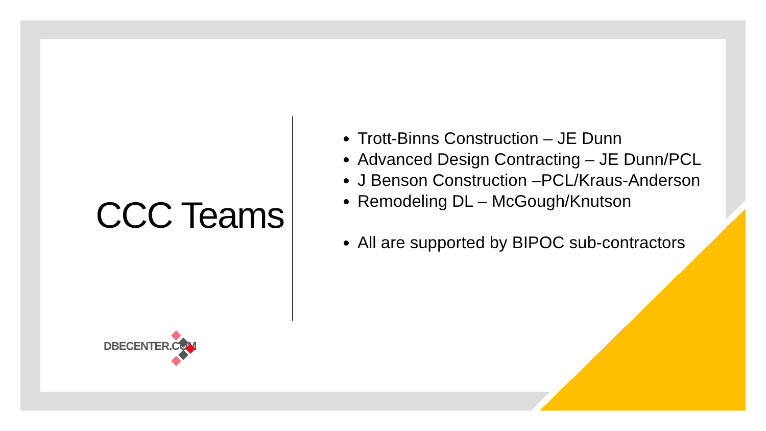CCC Teams
Trott-Binns Construction – JE Dunn
Advanced Design Contracting – JE Dunn/PCL
J Benson Construction –PCL/Kraus-Anderson
Remodeling DL – McGough/Knutson
All are supported by BIPOC sub-contractors
DBECENTER.COM